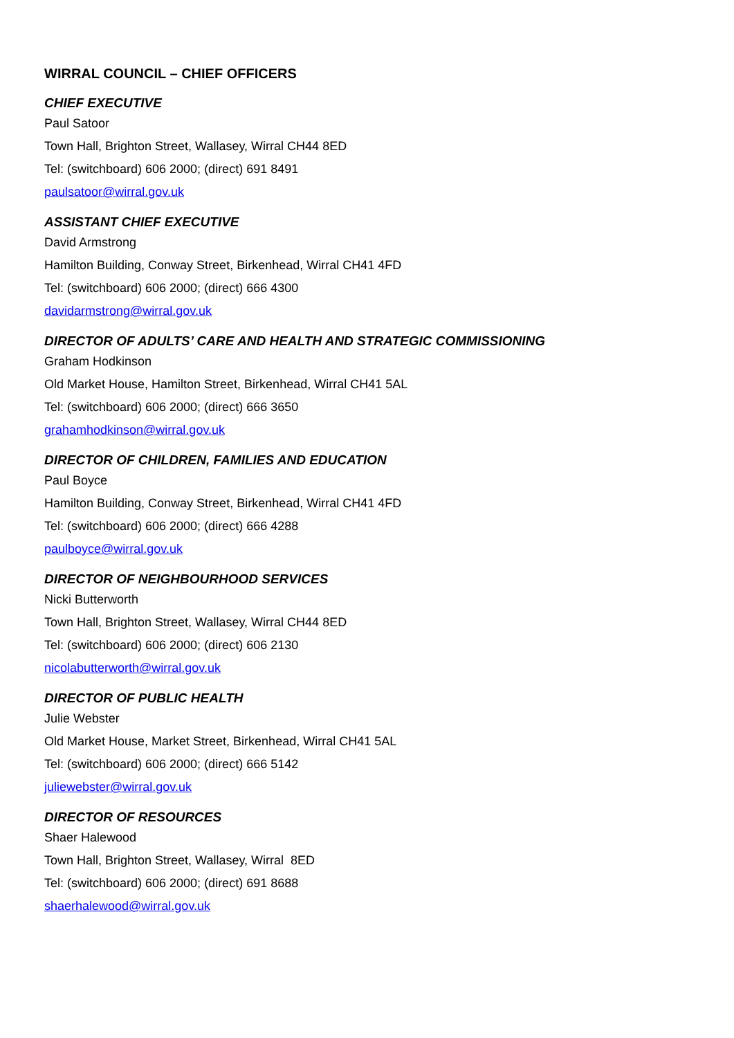WIRRAL COUNCIL – CHIEF OFFICERS
CHIEF EXECUTIVE
Paul Satoor
Town Hall, Brighton Street, Wallasey, Wirral CH44 8ED
Tel: (switchboard) 606 2000; (direct) 691 8491
paulsatoor@wirral.gov.uk
ASSISTANT CHIEF EXECUTIVE
David Armstrong
Hamilton Building, Conway Street, Birkenhead, Wirral CH41 4FD
Tel: (switchboard) 606 2000; (direct) 666 4300
davidarmstrong@wirral.gov.uk
DIRECTOR OF ADULTS’ CARE AND HEALTH AND STRATEGIC COMMISSIONING
Graham Hodkinson
Old Market House, Hamilton Street, Birkenhead, Wirral CH41 5AL
Tel: (switchboard) 606 2000; (direct) 666 3650
grahamhodkinson@wirral.gov.uk
DIRECTOR OF CHILDREN, FAMILIES AND EDUCATION
Paul Boyce
Hamilton Building, Conway Street, Birkenhead, Wirral CH41 4FD
Tel: (switchboard) 606 2000; (direct) 666 4288
paulboyce@wirral.gov.uk
DIRECTOR OF NEIGHBOURHOOD SERVICES
Nicki Butterworth
Town Hall, Brighton Street, Wallasey, Wirral CH44 8ED
Tel: (switchboard) 606 2000; (direct) 606 2130
nicolabutterworth@wirral.gov.uk
DIRECTOR OF PUBLIC HEALTH
Julie Webster
Old Market House, Market Street, Birkenhead, Wirral CH41 5AL
Tel: (switchboard) 606 2000; (direct) 666 5142
juliewebster@wirral.gov.uk
DIRECTOR OF RESOURCES
Shaer Halewood
Town Hall, Brighton Street, Wallasey, Wirral 8ED
Tel: (switchboard) 606 2000; (direct) 691 8688
shaerhalewood@wirral.gov.uk